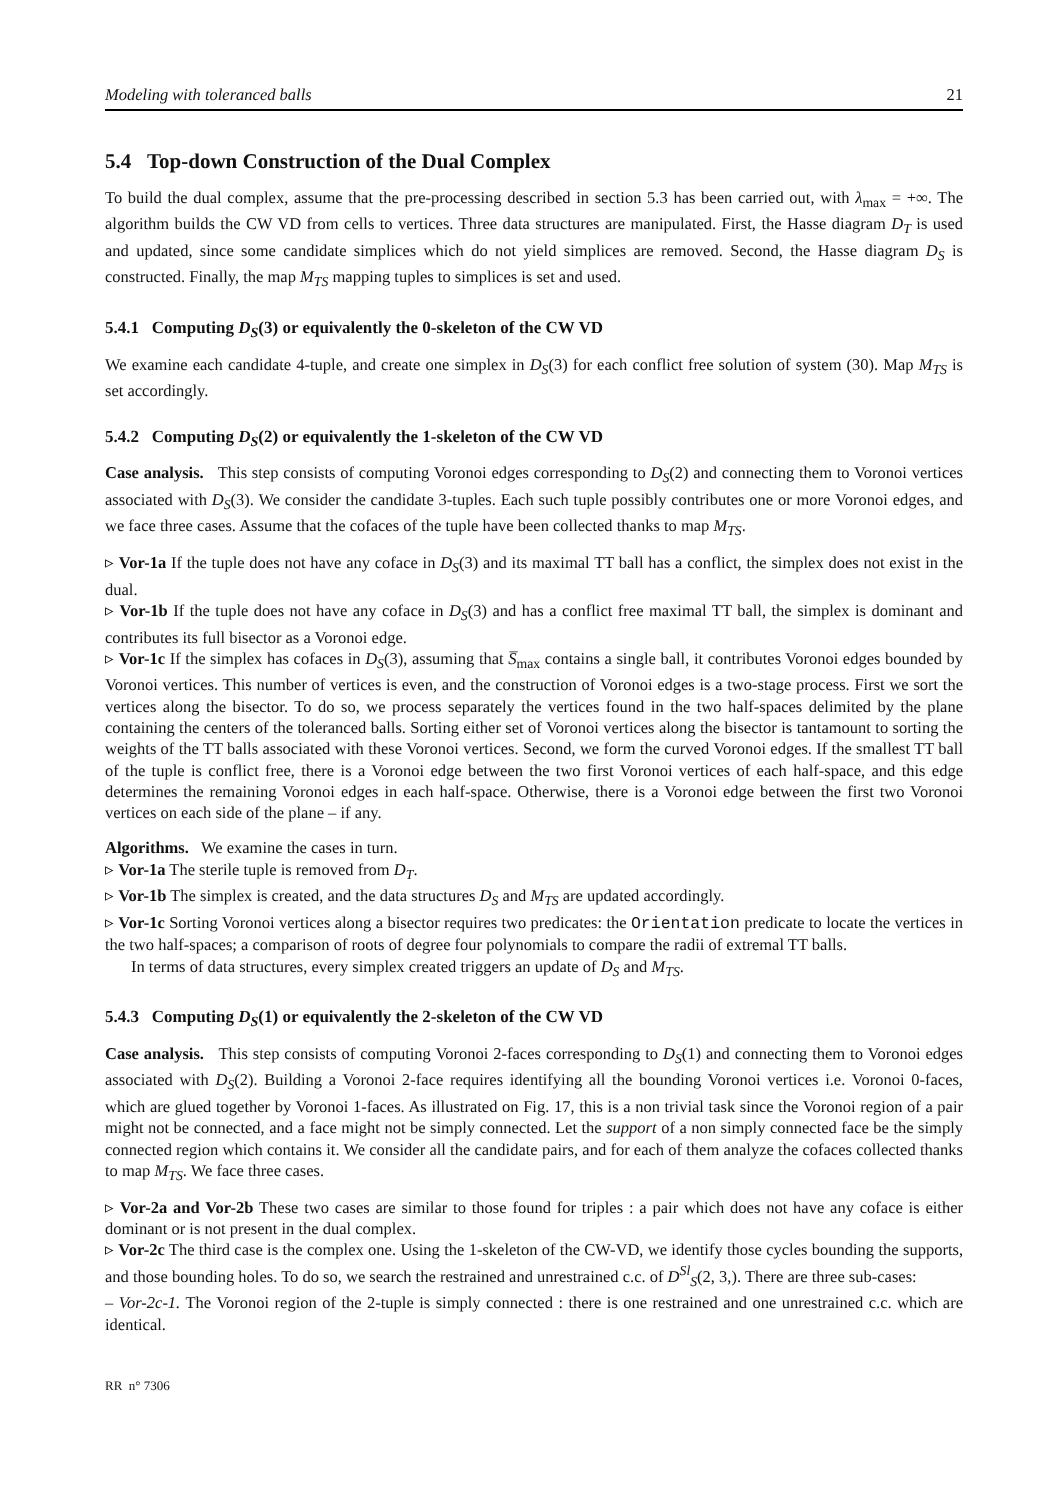Modeling with toleranced balls 21
5.4 Top-down Construction of the Dual Complex
To build the dual complex, assume that the pre-processing described in section 5.3 has been carried out, with λ<sub>max</sub> = +∞. The algorithm builds the CW VD from cells to vertices. Three data structures are manipulated. First, the Hasse diagram D<sub>T</sub> is used and updated, since some candidate simplices which do not yield simplices are removed. Second, the Hasse diagram D<sub>S</sub> is constructed. Finally, the map M<sub>TS</sub> mapping tuples to simplices is set and used.
5.4.1 Computing D<sub>S</sub>(3) or equivalently the 0-skeleton of the CW VD
We examine each candidate 4-tuple, and create one simplex in D<sub>S</sub>(3) for each conflict free solution of system (30). Map M<sub>TS</sub> is set accordingly.
5.4.2 Computing D<sub>S</sub>(2) or equivalently the 1-skeleton of the CW VD
Case analysis. This step consists of computing Voronoi edges corresponding to D<sub>S</sub>(2) and connecting them to Voronoi vertices associated with D<sub>S</sub>(3). We consider the candidate 3-tuples. Each such tuple possibly contributes one or more Voronoi edges, and we face three cases. Assume that the cofaces of the tuple have been collected thanks to map M<sub>TS</sub>.
▹ Vor-1a If the tuple does not have any coface in D<sub>S</sub>(3) and its maximal TT ball has a conflict, the simplex does not exist in the dual.
▹ Vor-1b If the tuple does not have any coface in D<sub>S</sub>(3) and has a conflict free maximal TT ball, the simplex is dominant and contributes its full bisector as a Voronoi edge.
▹ Vor-1c If the simplex has cofaces in D<sub>S</sub>(3), assuming that S̅<sub>max</sub> contains a single ball, it contributes Voronoi edges bounded by Voronoi vertices. This number of vertices is even, and the construction of Voronoi edges is a two-stage process. First we sort the vertices along the bisector. To do so, we process separately the vertices found in the two half-spaces delimited by the plane containing the centers of the toleranced balls. Sorting either set of Voronoi vertices along the bisector is tantamount to sorting the weights of the TT balls associated with these Voronoi vertices. Second, we form the curved Voronoi edges. If the smallest TT ball of the tuple is conflict free, there is a Voronoi edge between the two first Voronoi vertices of each half-space, and this edge determines the remaining Voronoi edges in each half-space. Otherwise, there is a Voronoi edge between the first two Voronoi vertices on each side of the plane – if any.
Algorithms. We examine the cases in turn.
▹ Vor-1a The sterile tuple is removed from D<sub>T</sub>.
▹ Vor-1b The simplex is created, and the data structures D<sub>S</sub> and M<sub>TS</sub> are updated accordingly.
▹ Vor-1c Sorting Voronoi vertices along a bisector requires two predicates: the Orientation predicate to locate the vertices in the two half-spaces; a comparison of roots of degree four polynomials to compare the radii of extremal TT balls.
In terms of data structures, every simplex created triggers an update of D<sub>S</sub> and M<sub>TS</sub>.
5.4.3 Computing D<sub>S</sub>(1) or equivalently the 2-skeleton of the CW VD
Case analysis. This step consists of computing Voronoi 2-faces corresponding to D<sub>S</sub>(1) and connecting them to Voronoi edges associated with D<sub>S</sub>(2). Building a Voronoi 2-face requires identifying all the bounding Voronoi vertices i.e. Voronoi 0-faces, which are glued together by Voronoi 1-faces. As illustrated on Fig. 17, this is a non trivial task since the Voronoi region of a pair might not be connected, and a face might not be simply connected. Let the support of a non simply connected face be the simply connected region which contains it. We consider all the candidate pairs, and for each of them analyze the cofaces collected thanks to map M<sub>TS</sub>. We face three cases.
▹ Vor-2a and Vor-2b These two cases are similar to those found for triples : a pair which does not have any coface is either dominant or is not present in the dual complex.
▹ Vor-2c The third case is the complex one. Using the 1-skeleton of the CW-VD, we identify those cycles bounding the supports, and those bounding holes. To do so, we search the restrained and unrestrained c.c. of D<sup>Sl</sup><sub>S</sub>(2, 3,). There are three sub-cases:
– Vor-2c-1. The Voronoi region of the 2-tuple is simply connected : there is one restrained and one unrestrained c.c. which are identical.
RR n° 7306